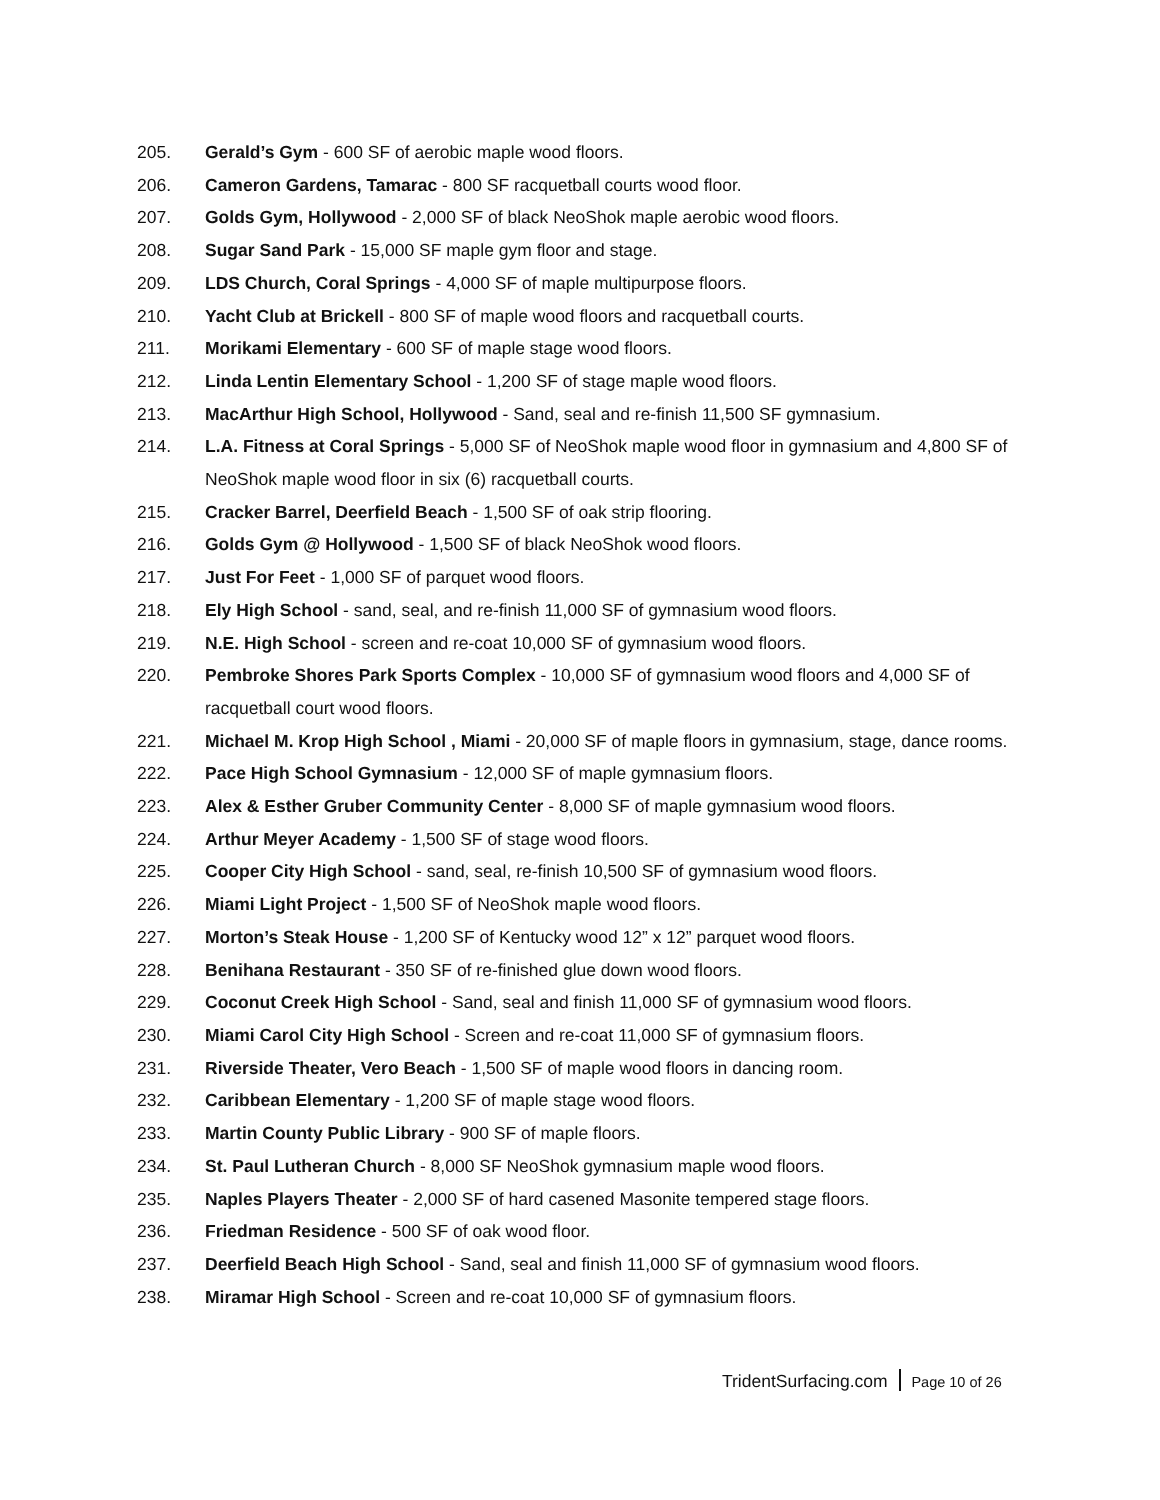205. Gerald’s Gym - 600 SF of aerobic maple wood floors.
206. Cameron Gardens, Tamarac - 800 SF racquetball courts wood floor.
207. Golds Gym, Hollywood - 2,000 SF of black NeoShok maple aerobic wood floors.
208. Sugar Sand Park - 15,000 SF maple gym floor and stage.
209. LDS Church, Coral Springs - 4,000 SF of maple multipurpose floors.
210. Yacht Club at Brickell - 800 SF of maple wood floors and racquetball courts.
211. Morikami Elementary - 600 SF of maple stage wood floors.
212. Linda Lentin Elementary School - 1,200 SF of stage maple wood floors.
213. MacArthur High School, Hollywood - Sand, seal and re-finish 11,500 SF gymnasium.
214. L.A. Fitness at Coral Springs - 5,000 SF of NeoShok maple wood floor in gymnasium and 4,800 SF of NeoShok maple wood floor in six (6) racquetball courts.
215. Cracker Barrel, Deerfield Beach - 1,500 SF of oak strip flooring.
216. Golds Gym @ Hollywood - 1,500 SF of black NeoShok wood floors.
217. Just For Feet - 1,000 SF of parquet wood floors.
218. Ely High School - sand, seal, and re-finish 11,000 SF of gymnasium wood floors.
219. N.E. High School - screen and re-coat 10,000 SF of gymnasium wood floors.
220. Pembroke Shores Park Sports Complex - 10,000 SF of gymnasium wood floors and 4,000 SF of racquetball court wood floors.
221. Michael M. Krop High School , Miami - 20,000 SF of maple floors in gymnasium, stage, dance rooms.
222. Pace High School Gymnasium - 12,000 SF of maple gymnasium floors.
223. Alex & Esther Gruber Community Center - 8,000 SF of maple gymnasium wood floors.
224. Arthur Meyer Academy - 1,500 SF of stage wood floors.
225. Cooper City High School - sand, seal, re-finish 10,500 SF of gymnasium wood floors.
226. Miami Light Project - 1,500 SF of NeoShok maple wood floors.
227. Morton’s Steak House - 1,200 SF of Kentucky wood 12” x 12” parquet wood floors.
228. Benihana Restaurant - 350 SF of re-finished glue down wood floors.
229. Coconut Creek High School - Sand, seal and finish 11,000 SF of gymnasium wood floors.
230. Miami Carol City High School - Screen and re-coat 11,000 SF of gymnasium floors.
231. Riverside Theater, Vero Beach - 1,500 SF of maple wood floors in dancing room.
232. Caribbean Elementary - 1,200 SF of maple stage wood floors.
233. Martin County Public Library - 900 SF of maple floors.
234. St. Paul Lutheran Church - 8,000 SF NeoShok gymnasium maple wood floors.
235. Naples Players Theater - 2,000 SF of hard casened Masonite tempered stage floors.
236. Friedman Residence - 500 SF of oak wood floor.
237. Deerfield Beach High School - Sand, seal and finish 11,000 SF of gymnasium wood floors.
238. Miramar High School - Screen and re-coat 10,000 SF of gymnasium floors.
TridentSurfacing.com Page 10 of 26